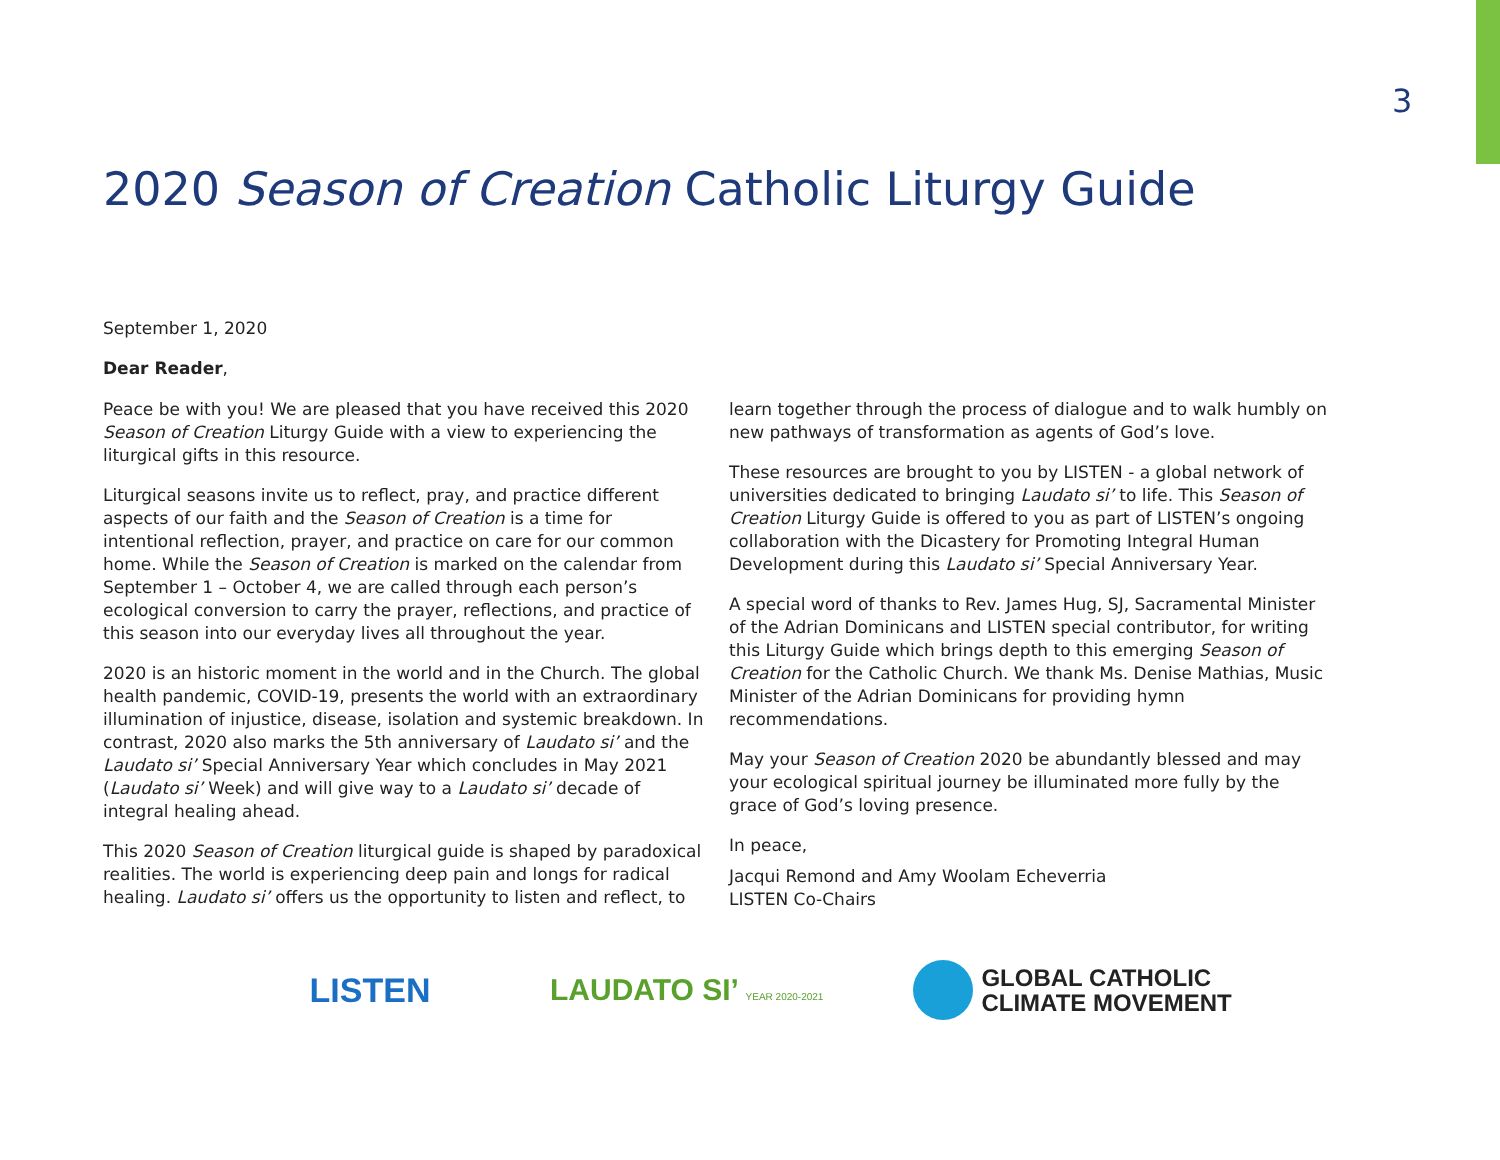3
2020 Season of Creation Catholic Liturgy Guide
September 1, 2020
Dear Reader,
Peace be with you! We are pleased that you have received this 2020 Season of Creation Liturgy Guide with a view to experiencing the liturgical gifts in this resource.
Liturgical seasons invite us to reflect, pray, and practice different aspects of our faith and the Season of Creation is a time for intentional reflection, prayer, and practice on care for our common home. While the Season of Creation is marked on the calendar from September 1 – October 4, we are called through each person’s ecological conversion to carry the prayer, reflections, and practice of this season into our everyday lives all throughout the year.
2020 is an historic moment in the world and in the Church. The global health pandemic, COVID-19, presents the world with an extraordinary illumination of injustice, disease, isolation and systemic breakdown. In contrast, 2020 also marks the 5th anniversary of Laudato si’ and the Laudato si’ Special Anniversary Year which concludes in May 2021 (Laudato si’ Week) and will give way to a Laudato si’ decade of integral healing ahead.
This 2020 Season of Creation liturgical guide is shaped by paradoxical realities. The world is experiencing deep pain and longs for radical healing. Laudato si’ offers us the opportunity to listen and reflect, to
learn together through the process of dialogue and to walk humbly on new pathways of transformation as agents of God’s love.
These resources are brought to you by LISTEN - a global network of universities dedicated to bringing Laudato si’ to life. This Season of Creation Liturgy Guide is offered to you as part of LISTEN’s ongoing collaboration with the Dicastery for Promoting Integral Human Development during this Laudato si’ Special Anniversary Year.
A special word of thanks to Rev. James Hug, SJ, Sacramental Minister of the Adrian Dominicans and LISTEN special contributor, for writing this Liturgy Guide which brings depth to this emerging Season of Creation for the Catholic Church. We thank Ms. Denise Mathias, Music Minister of the Adrian Dominicans for providing hymn recommendations.
May your Season of Creation 2020 be abundantly blessed and may your ecological spiritual journey be illuminated more fully by the grace of God’s loving presence.
In peace,
Jacqui Remond and Amy Woolam Echeverria
LISTEN Co-Chairs
LISTEN LAUDATO SI’ YEAR 2020-2021
GLOBAL CATHOLIC
CLIMATE MOVEMENT